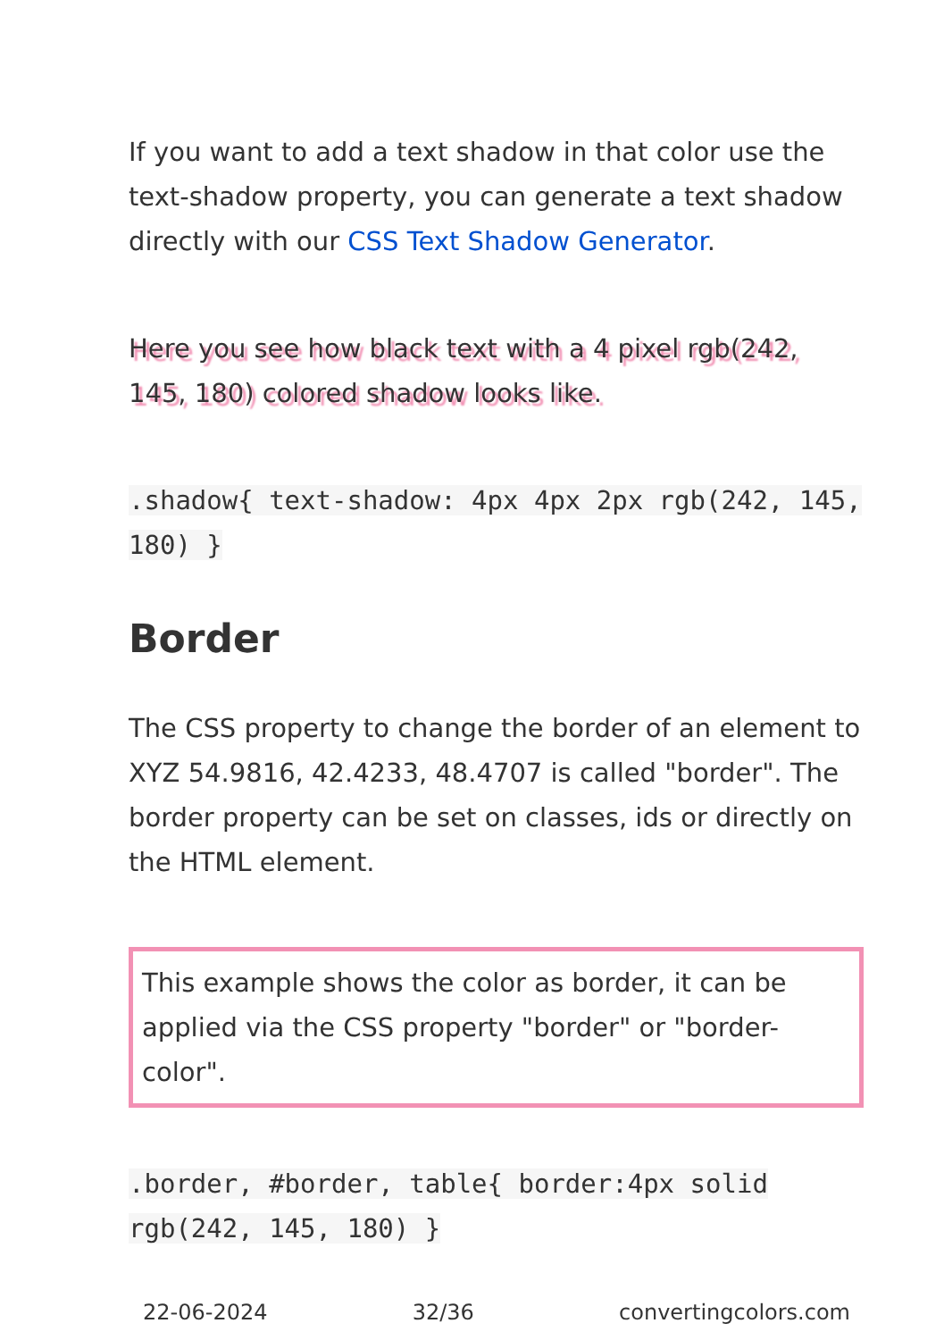If you want to add a text shadow in that color use the text-shadow property, you can generate a text shadow directly with our CSS Text Shadow Generator.
Here you see how black text with a 4 pixel rgb(242, 145, 180) colored shadow looks like.
.shadow{ text-shadow: 4px 4px 2px rgb(242, 145, 180) }
Border
The CSS property to change the border of an element to XYZ 54.9816, 42.4233, 48.4707 is called "border". The border property can be set on classes, ids or directly on the HTML element.
This example shows the color as border, it can be applied via the CSS property "border" or "border-color".
.border, #border, table{ border:4px solid rgb(242, 145, 180) }
22-06-2024 32/36 convertingcolors.com